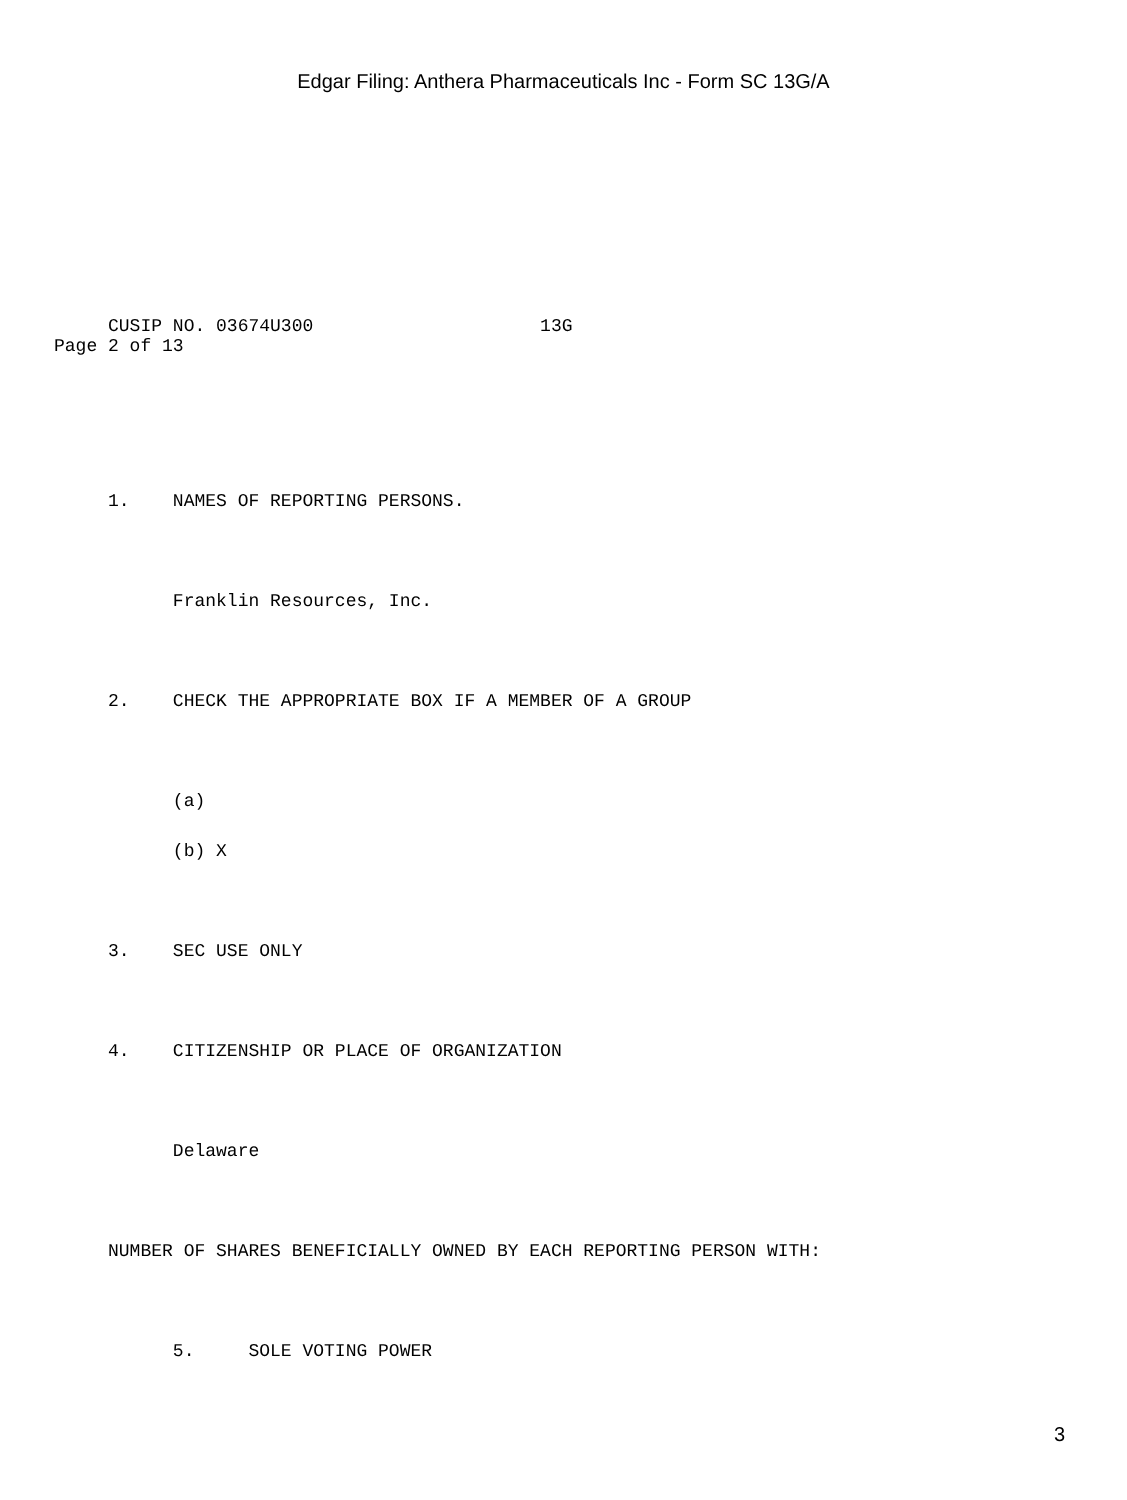Edgar Filing: Anthera Pharmaceuticals Inc - Form SC 13G/A
CUSIP NO. 03674U300 13G Page 2 of 13
1. NAMES OF REPORTING PERSONS.
Franklin Resources, Inc.
2. CHECK THE APPROPRIATE BOX IF A MEMBER OF A GROUP
(a)
(b) X
3. SEC USE ONLY
4. CITIZENSHIP OR PLACE OF ORGANIZATION
Delaware
NUMBER OF SHARES BENEFICIALLY OWNED BY EACH REPORTING PERSON WITH:
5. SOLE VOTING POWER
3